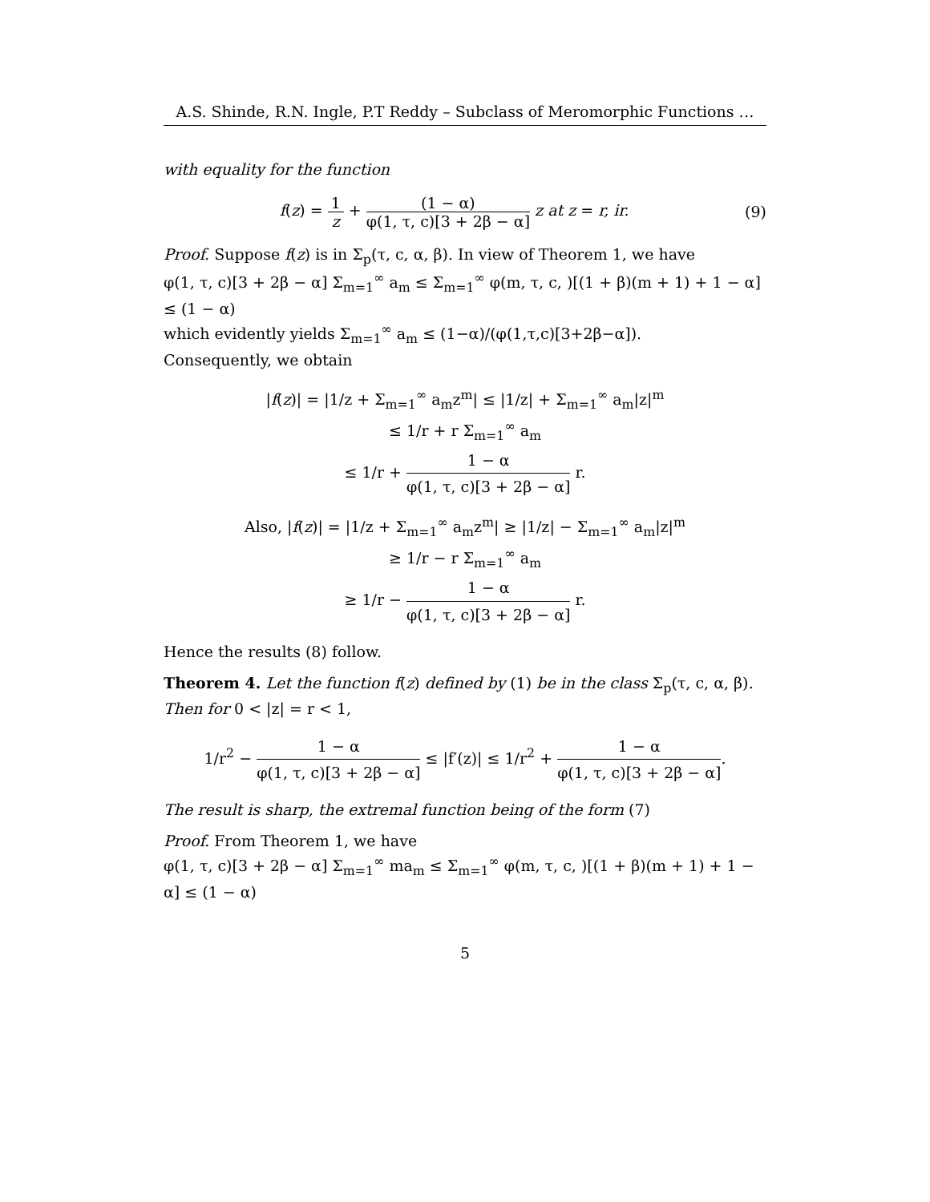A.S. Shinde, R.N. Ingle, P.T Reddy – Subclass of Meromorphic Functions …
with equality for the function
f(z) = 1 z + (1 − α) φ(1, τ, c)[3 + 2β − α] z at z = r, ir. (9)
Proof. Suppose f(z) is in Σ<sub>p</sub>(τ, c, α, β). In view of Theorem 1, we have
φ(1, τ, c)[3 + 2β − α] Σ<sub>m=1</sub><sup>∞</sup> a<sub>m</sub> ≤ Σ<sub>m=1</sub><sup>∞</sup> φ(m, τ, c, )[(1 + β)(m + 1) + 1 − α] ≤ (1 − α)
which evidently yields Σ<sub>m=1</sub><sup>∞</sup> a<sub>m</sub> ≤ (1−α)/(φ(1,τ,c)[3+2β−α]).
Consequently, we obtain
|f(z)| = |1/z + Σ<sub>m=1</sub><sup>∞</sup> a<sub>m</sub>z<sup>m</sup>| ≤ |1/z| + Σ<sub>m=1</sub><sup>∞</sup> a<sub>m</sub>|z|<sup>m</sup>
≤ 1/r + r Σ<sub>m=1</sub><sup>∞</sup> a<sub>m</sub>
≤ 1/r + 1 − α φ(1, τ, c)[3 + 2β − α] r.
Also, |f(z)| = |1/z + Σ<sub>m=1</sub><sup>∞</sup> a<sub>m</sub>z<sup>m</sup>| ≥ |1/z| − Σ<sub>m=1</sub><sup>∞</sup> a<sub>m</sub>|z|<sup>m</sup>
≥ 1/r − r Σ<sub>m=1</sub><sup>∞</sup> a<sub>m</sub>
≥ 1/r − 1 − α φ(1, τ, c)[3 + 2β − α] r.
Hence the results (8) follow.
Theorem 4. Let the function f(z) defined by (1) be in the class Σ<sub>p</sub>(τ, c, α, β). Then for 0 < |z| = r < 1,
1/r<sup>2</sup> − 1 − α φ(1, τ, c)[3 + 2β − α] ≤ |f′(z)| ≤ 1/r<sup>2</sup> + 1 − α φ(1, τ, c)[3 + 2β − α].
The result is sharp, the extremal function being of the form (7)
Proof. From Theorem 1, we have
φ(1, τ, c)[3 + 2β − α] Σ<sub>m=1</sub><sup>∞</sup> ma<sub>m</sub> ≤ Σ<sub>m=1</sub><sup>∞</sup> φ(m, τ, c, )[(1 + β)(m + 1) + 1 − α] ≤ (1 − α)
5